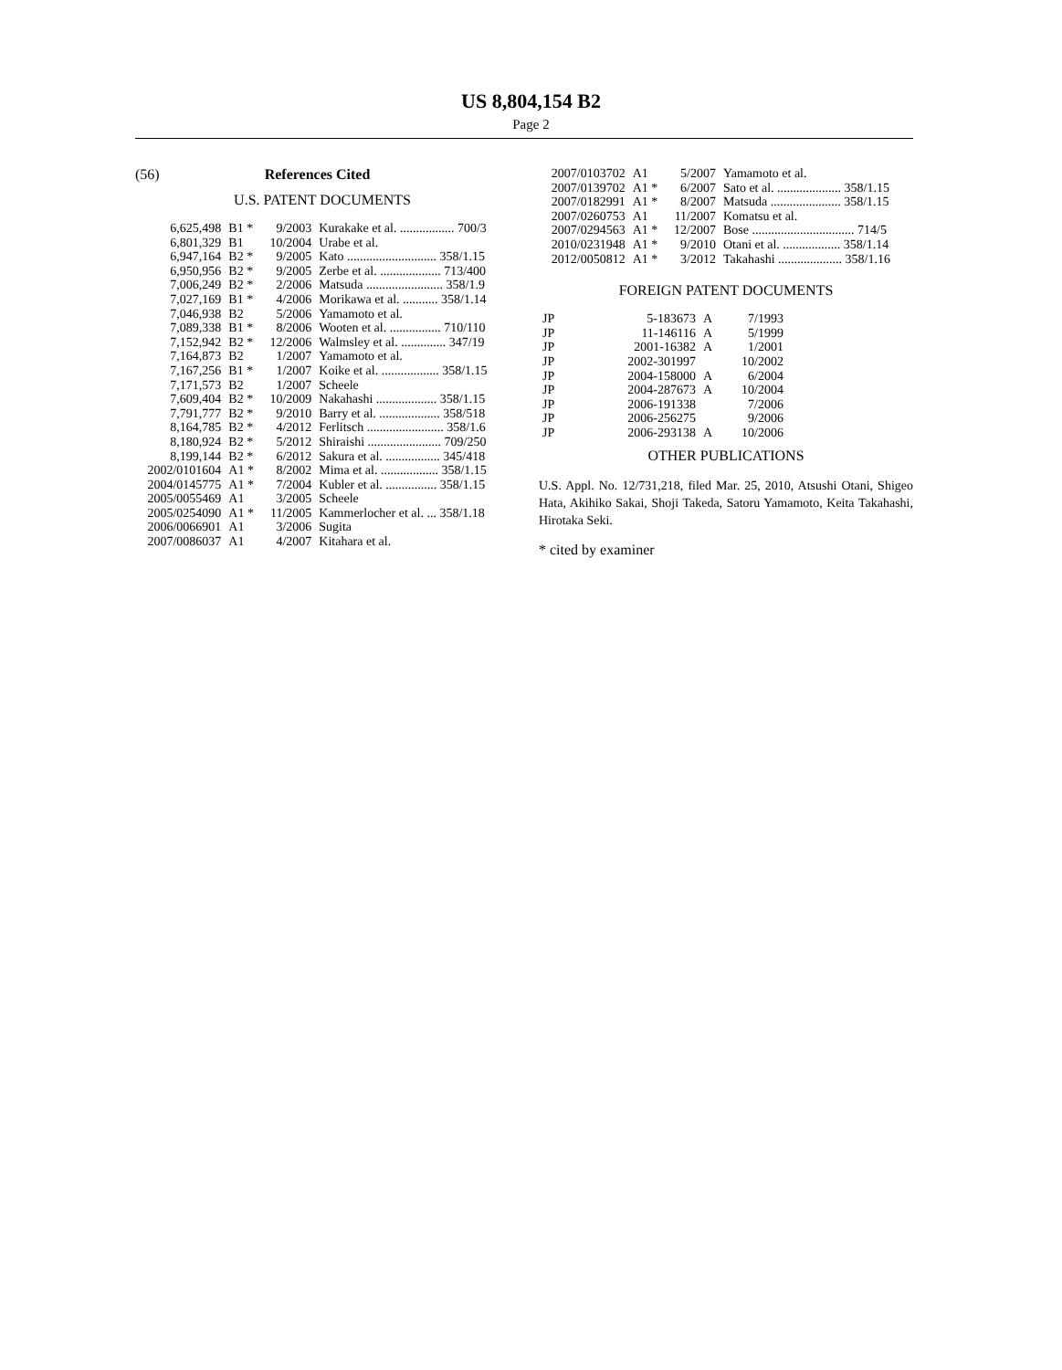US 8,804,154 B2
Page 2
(56) References Cited
U.S. PATENT DOCUMENTS
| 6,625,498 | B1 * | 9/2003 | Kurakake et al. ................. 700/3 |
| 6,801,329 | B1 | 10/2004 | Urabe et al. |
| 6,947,164 | B2 * | 9/2005 | Kato ............................ 358/1.15 |
| 6,950,956 | B2 * | 9/2005 | Zerbe et al. ................... 713/400 |
| 7,006,249 | B2 * | 2/2006 | Matsuda ........................ 358/1.9 |
| 7,027,169 | B1 * | 4/2006 | Morikawa et al. ........... 358/1.14 |
| 7,046,938 | B2 | 5/2006 | Yamamoto et al. |
| 7,089,338 | B1 * | 8/2006 | Wooten et al. ................ 710/110 |
| 7,152,942 | B2 * | 12/2006 | Walmsley et al. .............. 347/19 |
| 7,164,873 | B2 | 1/2007 | Yamamoto et al. |
| 7,167,256 | B1 * | 1/2007 | Koike et al. .................. 358/1.15 |
| 7,171,573 | B2 | 1/2007 | Scheele |
| 7,609,404 | B2 * | 10/2009 | Nakahashi ................... 358/1.15 |
| 7,791,777 | B2 * | 9/2010 | Barry et al. ................... 358/518 |
| 8,164,785 | B2 * | 4/2012 | Ferlitsch ........................ 358/1.6 |
| 8,180,924 | B2 * | 5/2012 | Shiraishi ....................... 709/250 |
| 8,199,144 | B2 * | 6/2012 | Sakura et al. ................. 345/418 |
| 2002/0101604 | A1 * | 8/2002 | Mima et al. .................. 358/1.15 |
| 2004/0145775 | A1 * | 7/2004 | Kubler et al. ................ 358/1.15 |
| 2005/0055469 | A1 | 3/2005 | Scheele |
| 2005/0254090 | A1 * | 11/2005 | Kammerlocher et al. ... 358/1.18 |
| 2006/0066901 | A1 | 3/2006 | Sugita |
| 2007/0086037 | A1 | 4/2007 | Kitahara et al. |
| 2007/0103702 | A1 | 5/2007 | Yamamoto et al. |
| 2007/0139702 | A1 * | 6/2007 | Sato et al. .................... 358/1.15 |
| 2007/0182991 | A1 * | 8/2007 | Matsuda ...................... 358/1.15 |
| 2007/0260753 | A1 | 11/2007 | Komatsu et al. |
| 2007/0294563 | A1 * | 12/2007 | Bose ................................ 714/5 |
| 2010/0231948 | A1 * | 9/2010 | Otani et al. .................. 358/1.14 |
| 2012/0050812 | A1 * | 3/2012 | Takahashi .................... 358/1.16 |
FOREIGN PATENT DOCUMENTS
| JP | 5-183673 | A | 7/1993 |
| JP | 11-146116 | A | 5/1999 |
| JP | 2001-16382 | A | 1/2001 |
| JP | 2002-301997 | | 10/2002 |
| JP | 2004-158000 | A | 6/2004 |
| JP | 2004-287673 | A | 10/2004 |
| JP | 2006-191338 | | 7/2006 |
| JP | 2006-256275 | | 9/2006 |
| JP | 2006-293138 | A | 10/2006 |
OTHER PUBLICATIONS
U.S. Appl. No. 12/731,218, filed Mar. 25, 2010, Atsushi Otani, Shigeo Hata, Akihiko Sakai, Shoji Takeda, Satoru Yamamoto, Keita Takahashi, Hirotaka Seki.
* cited by examiner